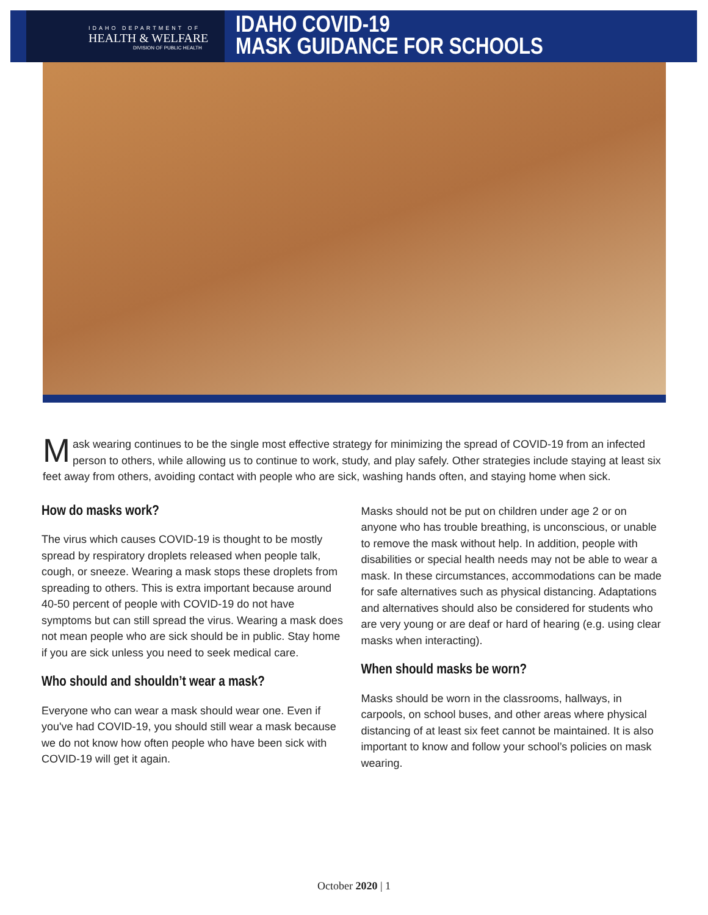IDAHO DEPARTMENT OF
HEALTH & WELFARE
DIVISION OF PUBLIC HEALTH
IDAHO COVID-19
MASK GUIDANCE FOR SCHOOLS
Mask wearing continues to be the single most effective strategy for minimizing the spread of COVID-19 from an infected person to others, while allowing us to continue to work, study, and play safely. Other strategies include staying at least six feet away from others, avoiding contact with people who are sick, washing hands often, and staying home when sick.
How do masks work?
The virus which causes COVID-19 is thought to be mostly spread by respiratory droplets released when people talk, cough, or sneeze. Wearing a mask stops these droplets from spreading to others. This is extra important because around 40-50 percent of people with COVID-19 do not have symptoms but can still spread the virus. Wearing a mask does not mean people who are sick should be in public. Stay home if you are sick unless you need to seek medical care.
Who should and shouldn’t wear a mask?
Everyone who can wear a mask should wear one. Even if you've had COVID-19, you should still wear a mask because we do not know how often people who have been sick with COVID-19 will get it again.
Masks should not be put on children under age 2 or on anyone who has trouble breathing, is unconscious, or unable to remove the mask without help. In addition, people with disabilities or special health needs may not be able to wear a mask. In these circumstances, accommodations can be made for safe alternatives such as physical distancing. Adaptations and alternatives should also be considered for students who are very young or are deaf or hard of hearing (e.g. using clear masks when interacting).
When should masks be worn?
Masks should be worn in the classrooms, hallways, in carpools, on school buses, and other areas where physical distancing of at least six feet cannot be maintained. It is also important to know and follow your school’s policies on mask wearing.
October 2020 | 1